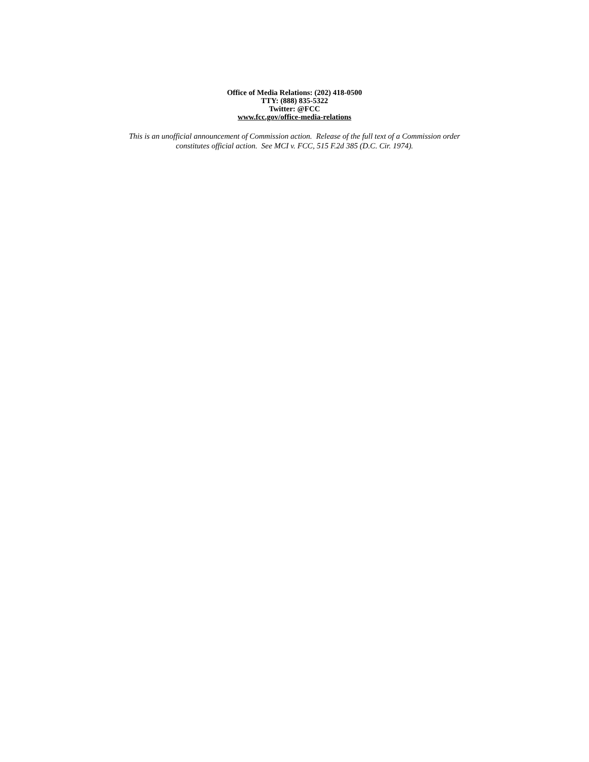Office of Media Relations: (202) 418-0500
TTY: (888) 835-5322
Twitter: @FCC
www.fcc.gov/office-media-relations
This is an unofficial announcement of Commission action. Release of the full text of a Commission order
constitutes official action. See MCI v. FCC, 515 F.2d 385 (D.C. Cir. 1974).